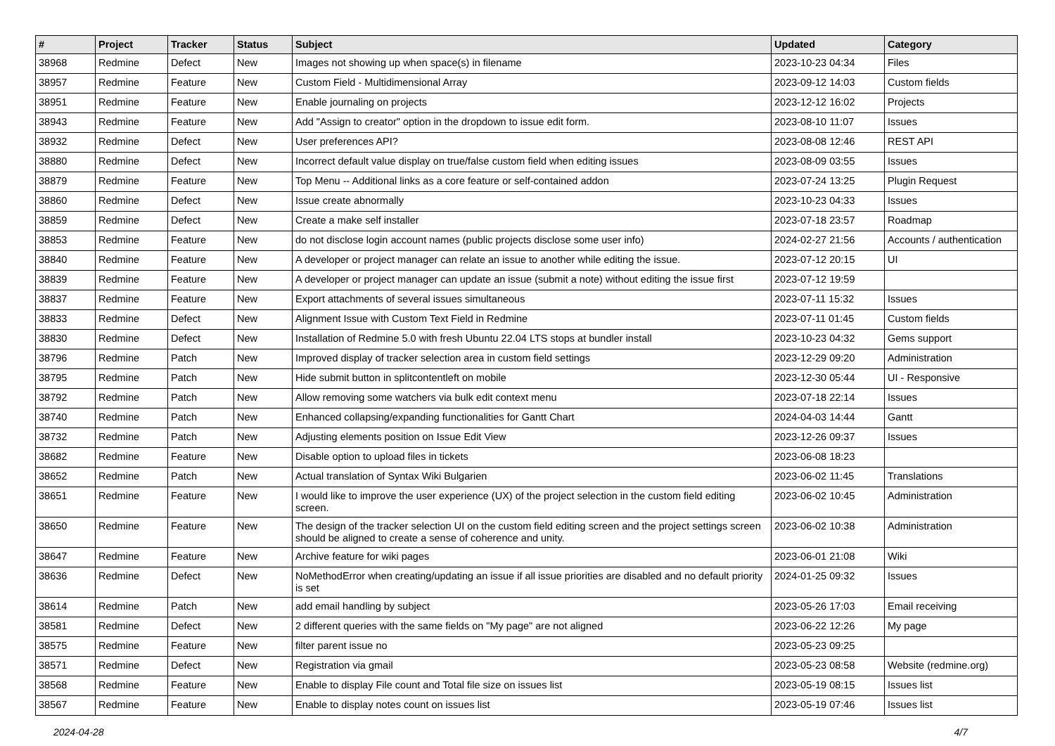| # | Project | Tracker | Status | Subject | Updated | Category |
| --- | --- | --- | --- | --- | --- | --- |
| 38968 | Redmine | Defect | New | Images not showing up when space(s) in filename | 2023-10-23 04:34 | Files |
| 38957 | Redmine | Feature | New | Custom Field - Multidimensional Array | 2023-09-12 14:03 | Custom fields |
| 38951 | Redmine | Feature | New | Enable journaling on projects | 2023-12-12 16:02 | Projects |
| 38943 | Redmine | Feature | New | Add "Assign to creator" option in the dropdown to issue edit form. | 2023-08-10 11:07 | Issues |
| 38932 | Redmine | Defect | New | User preferences API? | 2023-08-08 12:46 | REST API |
| 38880 | Redmine | Defect | New | Incorrect default value display on true/false custom field when editing issues | 2023-08-09 03:55 | Issues |
| 38879 | Redmine | Feature | New | Top Menu -- Additional links as a core feature or self-contained addon | 2023-07-24 13:25 | Plugin Request |
| 38860 | Redmine | Defect | New | Issue create abnormally | 2023-10-23 04:33 | Issues |
| 38859 | Redmine | Defect | New | Create a make self installer | 2023-07-18 23:57 | Roadmap |
| 38853 | Redmine | Feature | New | do not disclose login account names (public projects disclose some user info) | 2024-02-27 21:56 | Accounts / authentication |
| 38840 | Redmine | Feature | New | A developer or project manager can relate an issue to another while editing the issue. | 2023-07-12 20:15 | UI |
| 38839 | Redmine | Feature | New | A developer or project manager can update an issue (submit a note) without editing the issue first | 2023-07-12 19:59 | |
| 38837 | Redmine | Feature | New | Export attachments of several issues simultaneous | 2023-07-11 15:32 | Issues |
| 38833 | Redmine | Defect | New | Alignment Issue with Custom Text Field in Redmine | 2023-07-11 01:45 | Custom fields |
| 38830 | Redmine | Defect | New | Installation of Redmine 5.0 with fresh Ubuntu 22.04 LTS stops at bundler install | 2023-10-23 04:32 | Gems support |
| 38796 | Redmine | Patch | New | Improved display of tracker selection area in custom field settings | 2023-12-29 09:20 | Administration |
| 38795 | Redmine | Patch | New | Hide submit button in splitcontentleft on mobile | 2023-12-30 05:44 | UI - Responsive |
| 38792 | Redmine | Patch | New | Allow removing some watchers via bulk edit context menu | 2023-07-18 22:14 | Issues |
| 38740 | Redmine | Patch | New | Enhanced collapsing/expanding functionalities for Gantt Chart | 2024-04-03 14:44 | Gantt |
| 38732 | Redmine | Patch | New | Adjusting elements position on Issue Edit View | 2023-12-26 09:37 | Issues |
| 38682 | Redmine | Feature | New | Disable option to upload files in tickets | 2023-06-08 18:23 | |
| 38652 | Redmine | Patch | New | Actual translation of Syntax Wiki Bulgarien | 2023-06-02 11:45 | Translations |
| 38651 | Redmine | Feature | New | I would like to improve the user experience (UX) of the project selection in the custom field editing screen. | 2023-06-02 10:45 | Administration |
| 38650 | Redmine | Feature | New | The design of the tracker selection UI on the custom field editing screen and the project settings screen should be aligned to create a sense of coherence and unity. | 2023-06-02 10:38 | Administration |
| 38647 | Redmine | Feature | New | Archive feature for wiki pages | 2023-06-01 21:08 | Wiki |
| 38636 | Redmine | Defect | New | NoMethodError when creating/updating an issue if all issue priorities are disabled and no default priority is set | 2024-01-25 09:32 | Issues |
| 38614 | Redmine | Patch | New | add email handling by subject | 2023-05-26 17:03 | Email receiving |
| 38581 | Redmine | Defect | New | 2 different queries with the same fields on "My page" are not aligned | 2023-06-22 12:26 | My page |
| 38575 | Redmine | Feature | New | filter parent issue no | 2023-05-23 09:25 | |
| 38571 | Redmine | Defect | New | Registration via gmail | 2023-05-23 08:58 | Website (redmine.org) |
| 38568 | Redmine | Feature | New | Enable to display File count and Total file size on issues list | 2023-05-19 08:15 | Issues list |
| 38567 | Redmine | Feature | New | Enable to display notes count on issues list | 2023-05-19 07:46 | Issues list |
2024-04-28 4/7